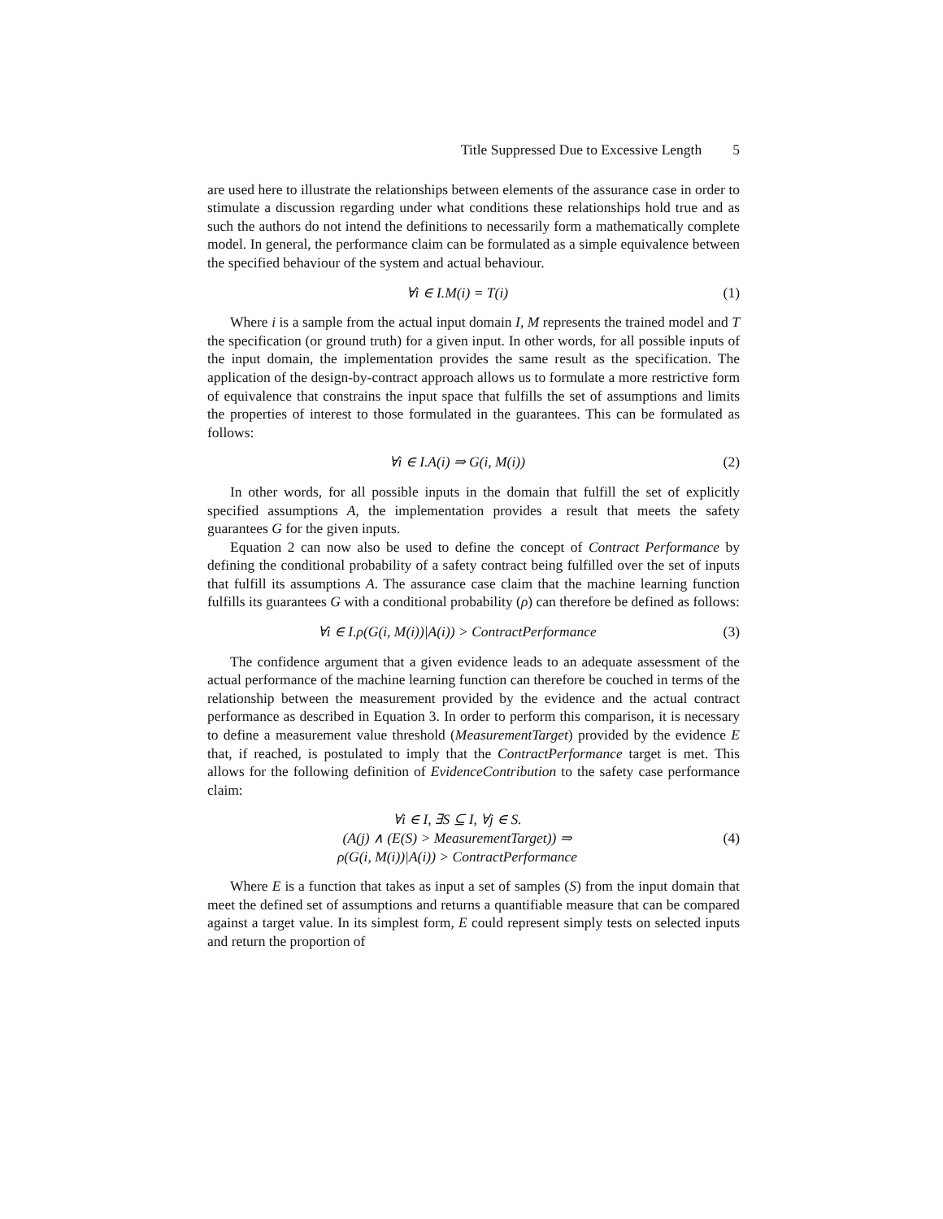Title Suppressed Due to Excessive Length 5
are used here to illustrate the relationships between elements of the assurance case in order to stimulate a discussion regarding under what conditions these relationships hold true and as such the authors do not intend the definitions to necessarily form a mathematically complete model. In general, the performance claim can be formulated as a simple equivalence between the specified behaviour of the system and actual behaviour.
∀i ∈ I.M(i) = T(i) (1)
Where i is a sample from the actual input domain I, M represents the trained model and T the specification (or ground truth) for a given input. In other words, for all possible inputs of the input domain, the implementation provides the same result as the specification. The application of the design-by-contract approach allows us to formulate a more restrictive form of equivalence that constrains the input space that fulfills the set of assumptions and limits the properties of interest to those formulated in the guarantees. This can be formulated as follows:
∀i ∈ I.A(i) ⇒ G(i, M(i)) (2)
In other words, for all possible inputs in the domain that fulfill the set of explicitly specified assumptions A, the implementation provides a result that meets the safety guarantees G for the given inputs.
Equation 2 can now also be used to define the concept of Contract Performance by defining the conditional probability of a safety contract being fulfilled over the set of inputs that fulfill its assumptions A. The assurance case claim that the machine learning function fulfills its guarantees G with a conditional probability (ρ) can therefore be defined as follows:
∀i ∈ I.ρ(G(i, M(i))|A(i)) > ContractPerformance
(3)
The confidence argument that a given evidence leads to an adequate assessment of the actual performance of the machine learning function can therefore be couched in terms of the relationship between the measurement provided by the evidence and the actual contract performance as described in Equation 3. In order to perform this comparison, it is necessary to define a measurement value threshold (MeasurementTarget) provided by the evidence E that, if reached, is postulated to imply that the ContractPerformance target is met. This allows for the following definition of EvidenceContribution to the safety case performance claim:
∀i ∈ I, ∃S ⊆ I, ∀j ∈ S.
(A(j) ∧ (E(S) > MeasurementTarget)) ⇒
ρ(G(i, M(i))|A(i)) > ContractPerformance
(4)
Where E is a function that takes as input a set of samples (S) from the input domain that meet the defined set of assumptions and returns a quantifiable measure that can be compared against a target value. In its simplest form, E could represent simply tests on selected inputs and return the proportion of